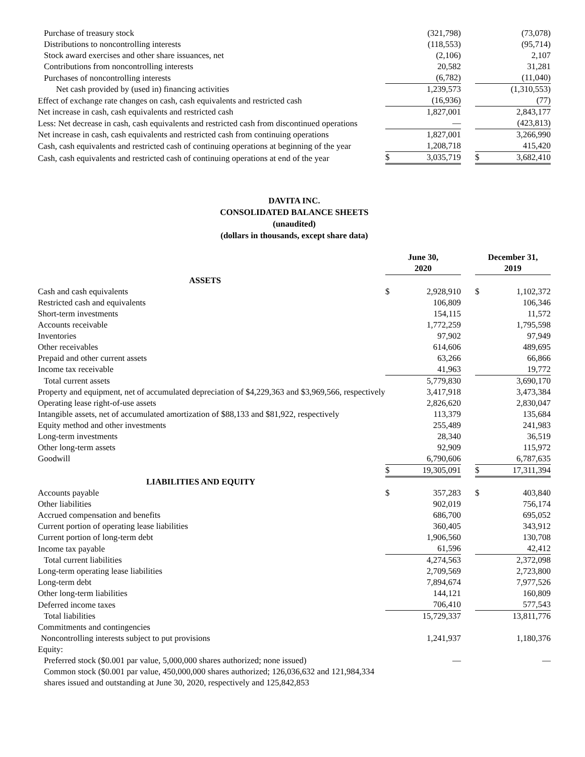| Purchase of treasury stock | | (321,798) | | | (73,078) |
| Distributions to noncontrolling interests | | (118,553) | | | (95,714) |
| Stock award exercises and other share issuances, net | | (2,106) | | | 2,107 |
| Contributions from noncontrolling interests | | 20,582 | | | 31,281 |
| Purchases of noncontrolling interests | | (6,782) | | | (11,040) |
| Net cash provided by (used in) financing activities | | 1,239,573 | | | (1,310,553) |
| Effect of exchange rate changes on cash, cash equivalents and restricted cash | | (16,936) | | | (77) |
| Net increase in cash, cash equivalents and restricted cash | | 1,827,001 | | | 2,843,177 |
| Less: Net decrease in cash, cash equivalents and restricted cash from discontinued operations | | — | | | (423,813) |
| Net increase in cash, cash equivalents and restricted cash from continuing operations | | 1,827,001 | | | 3,266,990 |
| Cash, cash equivalents and restricted cash of continuing operations at beginning of the year | | 1,208,718 | | | 415,420 |
| Cash, cash equivalents and restricted cash of continuing operations at end of the year | $ | 3,035,719 | | $ | 3,682,410 |
DAVITA INC.
CONSOLIDATED BALANCE SHEETS
(unaudited)
(dollars in thousands, except share data)
| | June 30, 2020 | | | December 31, 2019 | |
| ASSETS | | | | | |
| Cash and cash equivalents | $ | 2,928,910 | | $ | 1,102,372 |
| Restricted cash and equivalents | | 106,809 | | | 106,346 |
| Short-term investments | | 154,115 | | | 11,572 |
| Accounts receivable | | 1,772,259 | | | 1,795,598 |
| Inventories | | 97,902 | | | 97,949 |
| Other receivables | | 614,606 | | | 489,695 |
| Prepaid and other current assets | | 63,266 | | | 66,866 |
| Income tax receivable | | 41,963 | | | 19,772 |
| Total current assets | | 5,779,830 | | | 3,690,170 |
| Property and equipment, net of accumulated depreciation of $4,229,363 and $3,969,566, respectively | | 3,417,918 | | | 3,473,384 |
| Operating lease right-of-use assets | | 2,826,620 | | | 2,830,047 |
| Intangible assets, net of accumulated amortization of $88,133 and $81,922, respectively | | 113,379 | | | 135,684 |
| Equity method and other investments | | 255,489 | | | 241,983 |
| Long-term investments | | 28,340 | | | 36,519 |
| Other long-term assets | | 92,909 | | | 115,972 |
| Goodwill | | 6,790,606 | | | 6,787,635 |
| | $ | 19,305,091 | | $ | 17,311,394 |
| LIABILITIES AND EQUITY | | | | | |
| Accounts payable | $ | 357,283 | | $ | 403,840 |
| Other liabilities | | 902,019 | | | 756,174 |
| Accrued compensation and benefits | | 686,700 | | | 695,052 |
| Current portion of operating lease liabilities | | 360,405 | | | 343,912 |
| Current portion of long-term debt | | 1,906,560 | | | 130,708 |
| Income tax payable | | 61,596 | | | 42,412 |
| Total current liabilities | | 4,274,563 | | | 2,372,098 |
| Long-term operating lease liabilities | | 2,709,569 | | | 2,723,800 |
| Long-term debt | | 7,894,674 | | | 7,977,526 |
| Other long-term liabilities | | 144,121 | | | 160,809 |
| Deferred income taxes | | 706,410 | | | 577,543 |
| Total liabilities | | 15,729,337 | | | 13,811,776 |
| Commitments and contingencies | | | | | |
| Noncontrolling interests subject to put provisions | | 1,241,937 | | | 1,180,376 |
| Equity: | | | | | |
| Preferred stock ($0.001 par value, 5,000,000 shares authorized; none issued) | | — | | | — |
| Common stock ($0.001 par value, 450,000,000 shares authorized; 126,036,632 and 121,984,334 shares issued and outstanding at June 30, 2020, respectively and 125,842,853 | | | | | |